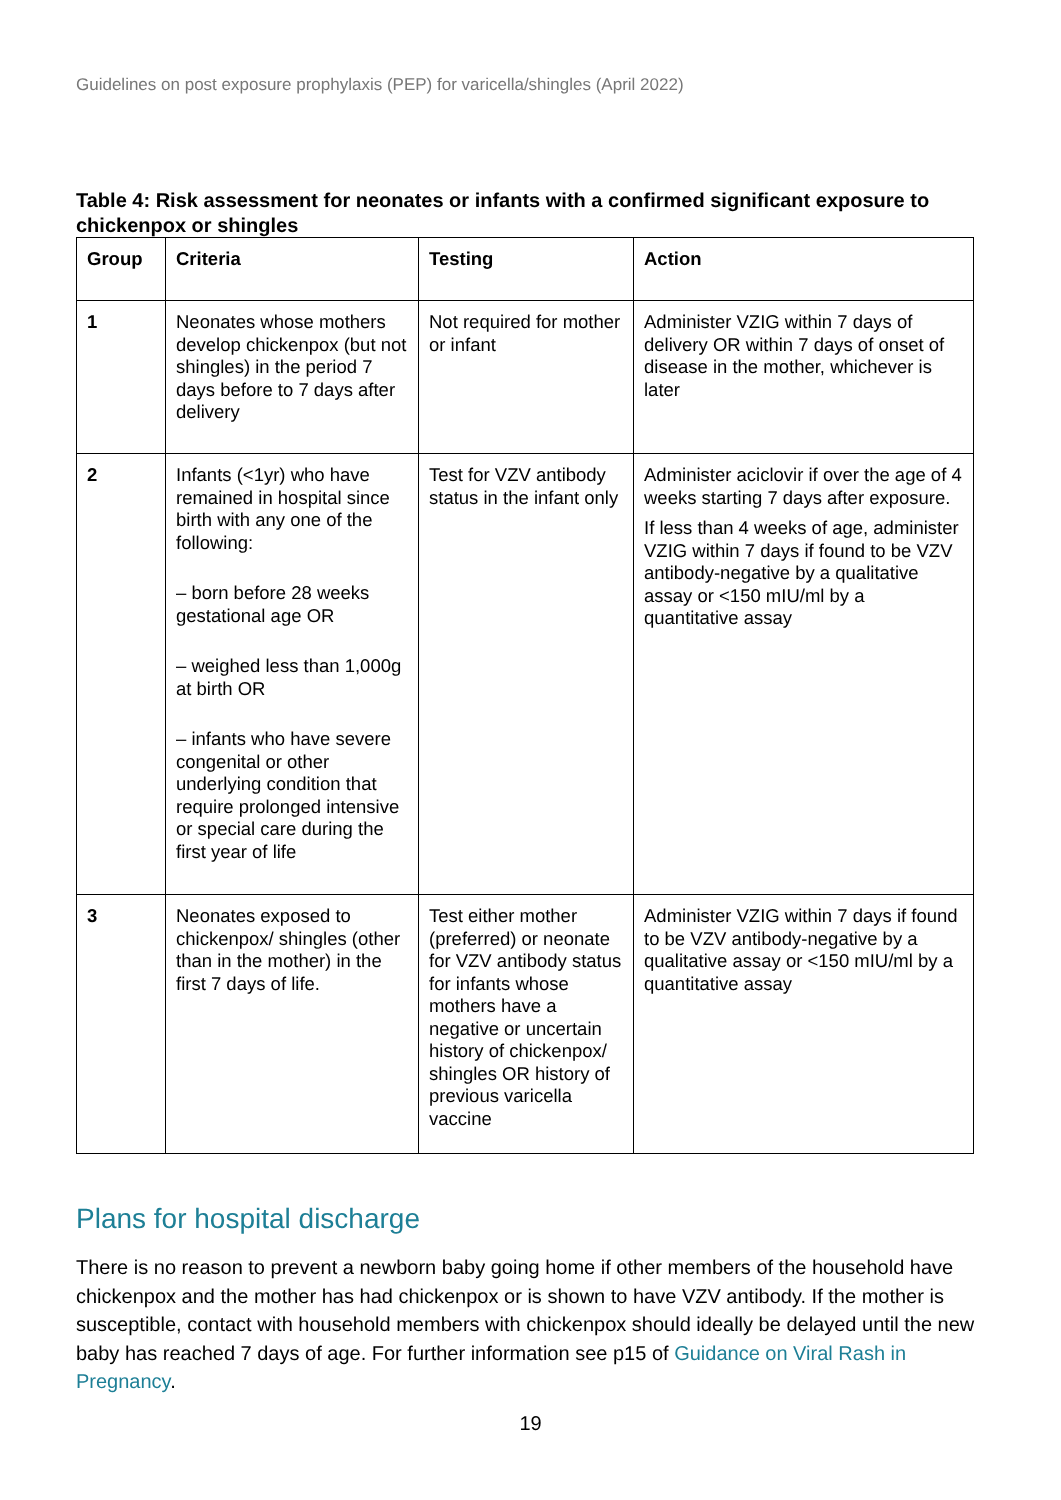Guidelines on post exposure prophylaxis (PEP) for varicella/shingles (April 2022)
Table 4: Risk assessment for neonates or infants with a confirmed significant exposure to chickenpox or shingles
| Group | Criteria | Testing | Action |
| --- | --- | --- | --- |
| 1 | Neonates whose mothers develop chickenpox (but not shingles) in the period 7 days before to 7 days after delivery | Not required for mother or infant | Administer VZIG within 7 days of delivery OR within 7 days of onset of disease in the mother, whichever is later |
| 2 | Infants (<1yr) who have remained in hospital since birth with any one of the following: – born before 28 weeks gestational age OR – weighed less than 1,000g at birth OR – infants who have severe congenital or other underlying condition that require prolonged intensive or special care during the first year of life | Test for VZV antibody status in the infant only | Administer aciclovir if over the age of 4 weeks starting 7 days after exposure. If less than 4 weeks of age, administer VZIG within 7 days if found to be VZV antibody-negative by a qualitative assay or <150 mIU/ml by a quantitative assay |
| 3 | Neonates exposed to chickenpox/ shingles (other than in the mother) in the first 7 days of life. | Test either mother (preferred) or neonate for VZV antibody status for infants whose mothers have a negative or uncertain history of chickenpox/ shingles OR history of previous varicella vaccine | Administer VZIG within 7 days if found to be VZV antibody-negative by a qualitative assay or <150 mIU/ml by a quantitative assay |
Plans for hospital discharge
There is no reason to prevent a newborn baby going home if other members of the household have chickenpox and the mother has had chickenpox or is shown to have VZV antibody. If the mother is susceptible, contact with household members with chickenpox should ideally be delayed until the new baby has reached 7 days of age. For further information see p15 of Guidance on Viral Rash in Pregnancy.
19